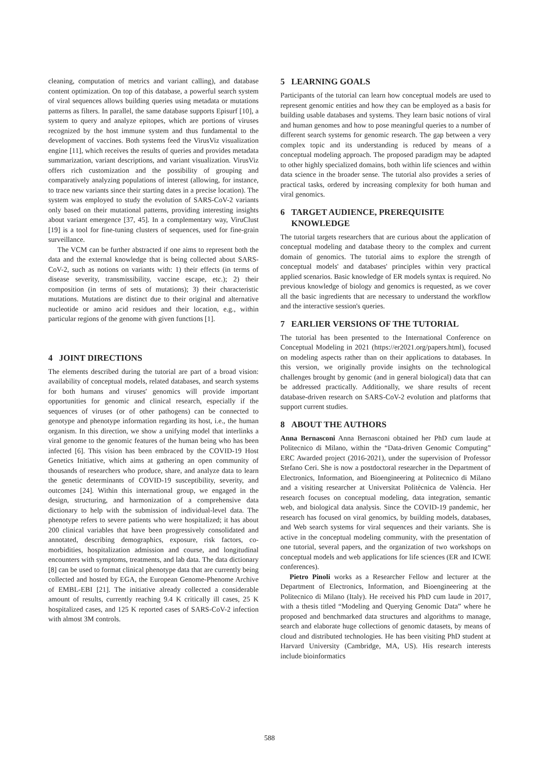cleaning, computation of metrics and variant calling), and database content optimization. On top of this database, a powerful search system of viral sequences allows building queries using metadata or mutations patterns as filters. In parallel, the same database supports Episurf [10], a system to query and analyze epitopes, which are portions of viruses recognized by the host immune system and thus fundamental to the development of vaccines. Both systems feed the VirusViz visualization engine [11], which receives the results of queries and provides metadata summarization, variant descriptions, and variant visualization. VirusViz offers rich customization and the possibility of grouping and comparatively analyzing populations of interest (allowing, for instance, to trace new variants since their starting dates in a precise location). The system was employed to study the evolution of SARS-CoV-2 variants only based on their mutational patterns, providing interesting insights about variant emergence [37, 45]. In a complementary way, ViruClust [19] is a tool for fine-tuning clusters of sequences, used for fine-grain surveillance.
The VCM can be further abstracted if one aims to represent both the data and the external knowledge that is being collected about SARS-CoV-2, such as notions on variants with: 1) their effects (in terms of disease severity, transmissibility, vaccine escape, etc.); 2) their composition (in terms of sets of mutations); 3) their characteristic mutations. Mutations are distinct due to their original and alternative nucleotide or amino acid residues and their location, e.g., within particular regions of the genome with given functions [1].
4 JOINT DIRECTIONS
The elements described during the tutorial are part of a broad vision: availability of conceptual models, related databases, and search systems for both humans and viruses' genomics will provide important opportunities for genomic and clinical research, especially if the sequences of viruses (or of other pathogens) can be connected to genotype and phenotype information regarding its host, i.e., the human organism. In this direction, we show a unifying model that interlinks a viral genome to the genomic features of the human being who has been infected [6]. This vision has been embraced by the COVID-19 Host Genetics Initiative, which aims at gathering an open community of thousands of researchers who produce, share, and analyze data to learn the genetic determinants of COVID-19 susceptibility, severity, and outcomes [24]. Within this international group, we engaged in the design, structuring, and harmonization of a comprehensive data dictionary to help with the submission of individual-level data. The phenotype refers to severe patients who were hospitalized; it has about 200 clinical variables that have been progressively consolidated and annotated, describing demographics, exposure, risk factors, co-morbidities, hospitalization admission and course, and longitudinal encounters with symptoms, treatments, and lab data. The data dictionary [8] can be used to format clinical phenotype data that are currently being collected and hosted by EGA, the European Genome-Phenome Archive of EMBL-EBI [21]. The initiative already collected a considerable amount of results, currently reaching 9.4 K critically ill cases, 25 K hospitalized cases, and 125 K reported cases of SARS-CoV-2 infection with almost 3M controls.
5 LEARNING GOALS
Participants of the tutorial can learn how conceptual models are used to represent genomic entities and how they can be employed as a basis for building usable databases and systems. They learn basic notions of viral and human genomes and how to pose meaningful queries to a number of different search systems for genomic research. The gap between a very complex topic and its understanding is reduced by means of a conceptual modeling approach. The proposed paradigm may be adapted to other highly specialized domains, both within life sciences and within data science in the broader sense. The tutorial also provides a series of practical tasks, ordered by increasing complexity for both human and viral genomics.
6 TARGET AUDIENCE, PREREQUISITE
KNOWLEDGE
The tutorial targets researchers that are curious about the application of conceptual modeling and database theory to the complex and current domain of genomics. The tutorial aims to explore the strength of conceptual models' and databases' principles within very practical applied scenarios. Basic knowledge of ER models syntax is required. No previous knowledge of biology and genomics is requested, as we cover all the basic ingredients that are necessary to understand the workflow and the interactive session's queries.
7 EARLIER VERSIONS OF THE TUTORIAL
The tutorial has been presented to the International Conference on Conceptual Modeling in 2021 (https://er2021.org/papers.html), focused on modeling aspects rather than on their applications to databases. In this version, we originally provide insights on the technological challenges brought by genomic (and in general biological) data that can be addressed practically. Additionally, we share results of recent database-driven research on SARS-CoV-2 evolution and platforms that support current studies.
8 ABOUT THE AUTHORS
Anna Bernasconi Anna Bernasconi obtained her PhD cum laude at Politecnico di Milano, within the “Data-driven Genomic Computing” ERC Awarded project (2016-2021), under the supervision of Professor Stefano Ceri. She is now a postdoctoral researcher in the Department of Electronics, Information, and Bioengineering at Politecnico di Milano and a visiting researcher at Universitat Politècnica de València. Her research focuses on conceptual modeling, data integration, semantic web, and biological data analysis. Since the COVID-19 pandemic, her research has focused on viral genomics, by building models, databases, and Web search systems for viral sequences and their variants. She is active in the conceptual modeling community, with the presentation of one tutorial, several papers, and the organization of two workshops on conceptual models and web applications for life sciences (ER and ICWE conferences).
Pietro Pinoli works as a Researcher Fellow and lecturer at the Department of Electronics, Information, and Bioengineering at the Politecnico di Milano (Italy). He received his PhD cum laude in 2017, with a thesis titled “Modeling and Querying Genomic Data” where he proposed and benchmarked data structures and algorithms to manage, search and elaborate huge collections of genomic datasets, by means of cloud and distributed technologies. He has been visiting PhD student at Harvard University (Cambridge, MA, US). His research interests include bioinformatics
588